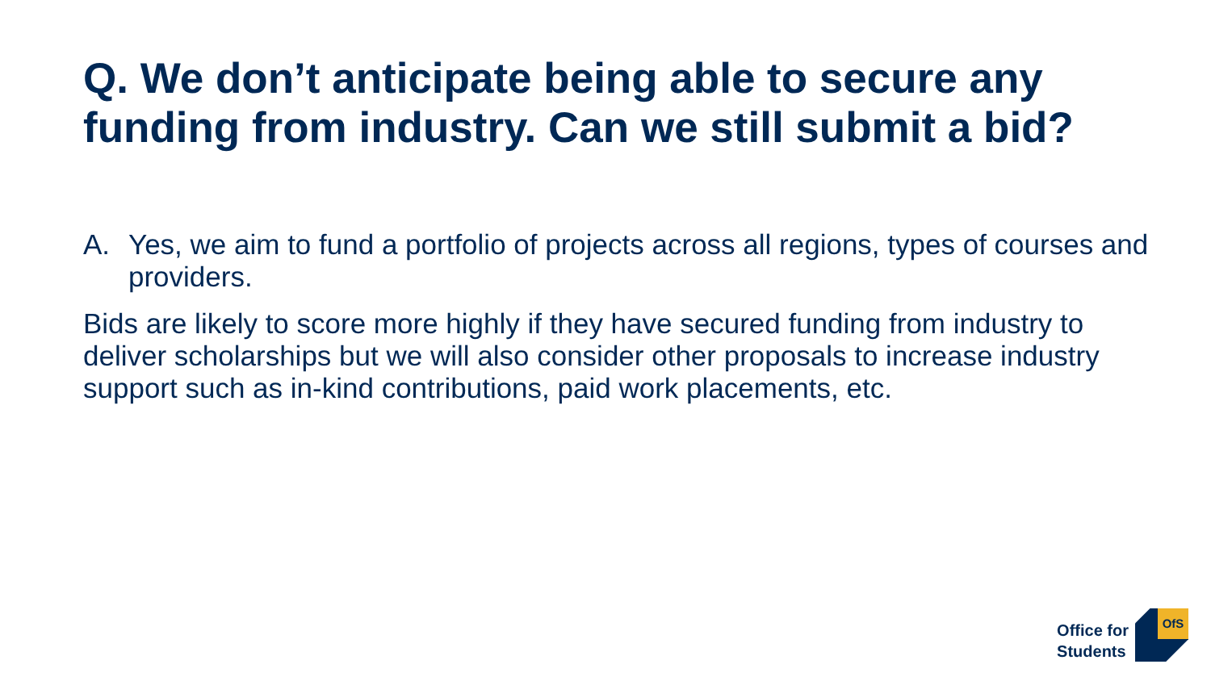Q. We don’t anticipate being able to secure any funding from industry. Can we still submit a bid?
A. Yes, we aim to fund a portfolio of projects across all regions, types of courses and providers.
Bids are likely to score more highly if they have secured funding from industry to deliver scholarships but we will also consider other proposals to increase industry support such as in-kind contributions, paid work placements, etc.
Office for
Students
OfS